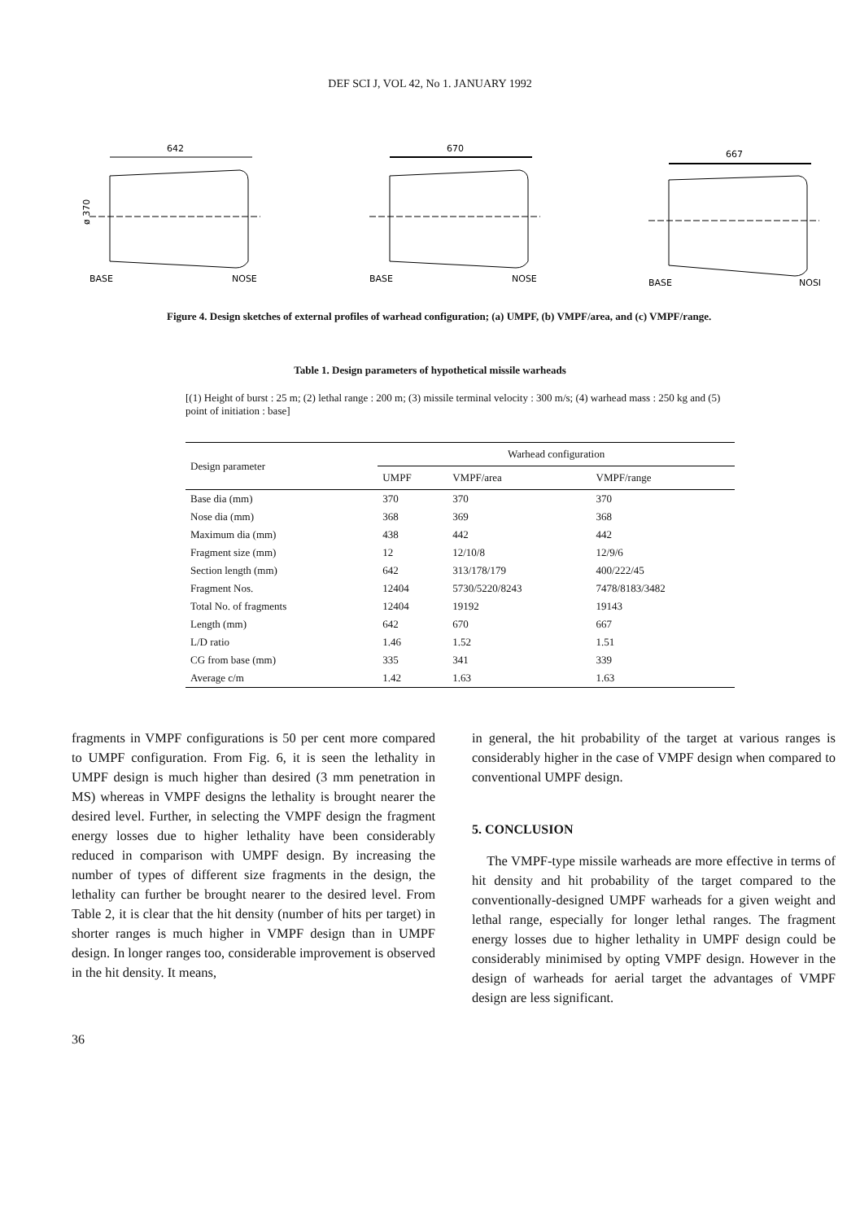DEF SCI J, VOL 42, No 1. JANUARY 1992
642
ø 370
BASE
NOSE
670
BASE
NOSE
667
BASE
NOSI
Figure 4. Design sketches of external profiles of warhead configuration; (a) UMPF, (b) VMPF/area, and (c) VMPF/range.
Table 1. Design parameters of hypothetical missile warheads
[(1) Height of burst : 25 m; (2) lethal range : 200 m; (3) missile terminal velocity : 300 m/s; (4) warhead mass : 250 kg and (5) point of initiation : base]
| Design parameter | Warhead configuration | | |
| --- | --- | --- | --- |
| | UMPF | VMPF/area | VMPF/range |
| Base dia (mm) | 370 | 370 | 370 |
| Nose dia (mm) | 368 | 369 | 368 |
| Maximum dia (mm) | 438 | 442 | 442 |
| Fragment size (mm) | 12 | 12/10/8 | 12/9/6 |
| Section length (mm) | 642 | 313/178/179 | 400/222/45 |
| Fragment Nos. | 12404 | 5730/5220/8243 | 7478/8183/3482 |
| Total No. of fragments | 12404 | 19192 | 19143 |
| Length (mm) | 642 | 670 | 667 |
| L/D ratio | 1.46 | 1.52 | 1.51 |
| CG from base (mm) | 335 | 341 | 339 |
| Average c/m | 1.42 | 1.63 | 1.63 |
fragments in VMPF configurations is 50 per cent more compared to UMPF configuration. From Fig. 6, it is seen the lethality in UMPF design is much higher than desired (3 mm penetration in MS) whereas in VMPF designs the lethality is brought nearer the desired level. Further, in selecting the VMPF design the fragment energy losses due to higher lethality have been considerably reduced in comparison with UMPF design. By increasing the number of types of different size fragments in the design, the lethality can further be brought nearer to the desired level. From Table 2, it is clear that the hit density (number of hits per target) in shorter ranges is much higher in VMPF design than in UMPF design. In longer ranges too, considerable improvement is observed in the hit density. It means,
in general, the hit probability of the target at various ranges is considerably higher in the case of VMPF design when compared to conventional UMPF design.
5. CONCLUSION
The VMPF-type missile warheads are more effective in terms of hit density and hit probability of the target compared to the conventionally-designed UMPF warheads for a given weight and lethal range, especially for longer lethal ranges. The fragment energy losses due to higher lethality in UMPF design could be considerably minimised by opting VMPF design. However in the design of warheads for aerial target the advantages of VMPF design are less significant.
36